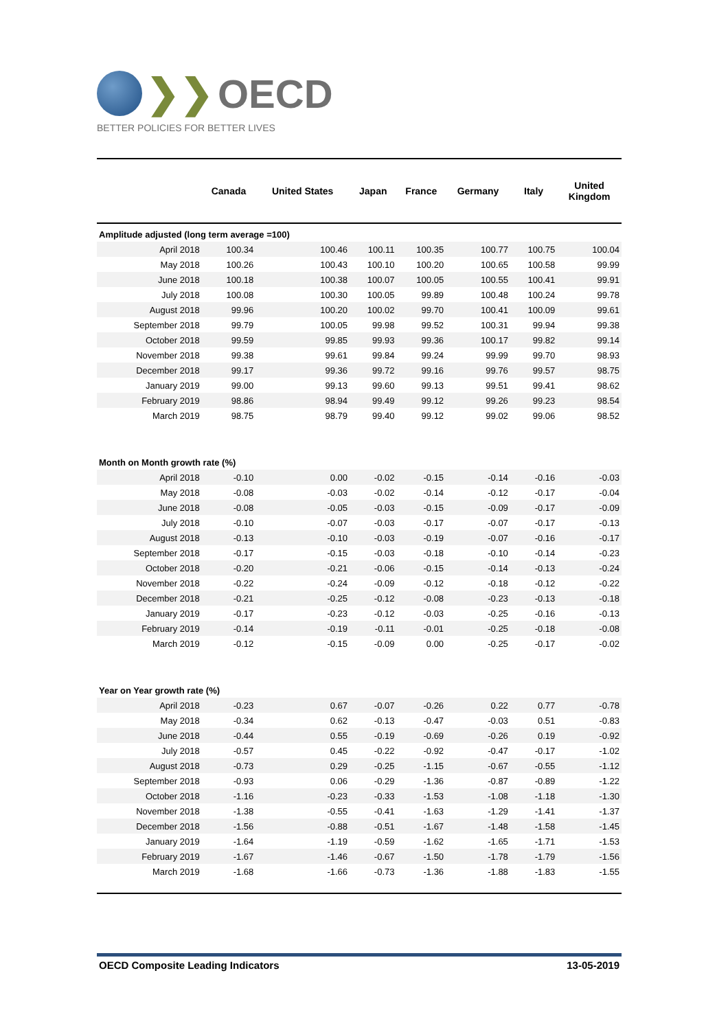❯❯ OECD
BETTER POLICIES FOR BETTER LIVES
| | Canada | United States | Japan | France | Germany | Italy | United Kingdom |
| --- | --- | --- | --- | --- | --- | --- | --- |
| Amplitude adjusted (long term average =100) | | | | | | | |
| April 2018 | 100.34 | 100.46 | 100.11 | 100.35 | 100.77 | 100.75 | 100.04 |
| May 2018 | 100.26 | 100.43 | 100.10 | 100.20 | 100.65 | 100.58 | 99.99 |
| June 2018 | 100.18 | 100.38 | 100.07 | 100.05 | 100.55 | 100.41 | 99.91 |
| July 2018 | 100.08 | 100.30 | 100.05 | 99.89 | 100.48 | 100.24 | 99.78 |
| August 2018 | 99.96 | 100.20 | 100.02 | 99.70 | 100.41 | 100.09 | 99.61 |
| September 2018 | 99.79 | 100.05 | 99.98 | 99.52 | 100.31 | 99.94 | 99.38 |
| October 2018 | 99.59 | 99.85 | 99.93 | 99.36 | 100.17 | 99.82 | 99.14 |
| November 2018 | 99.38 | 99.61 | 99.84 | 99.24 | 99.99 | 99.70 | 98.93 |
| December 2018 | 99.17 | 99.36 | 99.72 | 99.16 | 99.76 | 99.57 | 98.75 |
| January 2019 | 99.00 | 99.13 | 99.60 | 99.13 | 99.51 | 99.41 | 98.62 |
| February 2019 | 98.86 | 98.94 | 99.49 | 99.12 | 99.26 | 99.23 | 98.54 |
| March 2019 | 98.75 | 98.79 | 99.40 | 99.12 | 99.02 | 99.06 | 98.52 |
| Month on Month growth rate (%) | | | | | | | |
| April 2018 | -0.10 | 0.00 | -0.02 | -0.15 | -0.14 | -0.16 | -0.03 |
| May 2018 | -0.08 | -0.03 | -0.02 | -0.14 | -0.12 | -0.17 | -0.04 |
| June 2018 | -0.08 | -0.05 | -0.03 | -0.15 | -0.09 | -0.17 | -0.09 |
| July 2018 | -0.10 | -0.07 | -0.03 | -0.17 | -0.07 | -0.17 | -0.13 |
| August 2018 | -0.13 | -0.10 | -0.03 | -0.19 | -0.07 | -0.16 | -0.17 |
| September 2018 | -0.17 | -0.15 | -0.03 | -0.18 | -0.10 | -0.14 | -0.23 |
| October 2018 | -0.20 | -0.21 | -0.06 | -0.15 | -0.14 | -0.13 | -0.24 |
| November 2018 | -0.22 | -0.24 | -0.09 | -0.12 | -0.18 | -0.12 | -0.22 |
| December 2018 | -0.21 | -0.25 | -0.12 | -0.08 | -0.23 | -0.13 | -0.18 |
| January 2019 | -0.17 | -0.23 | -0.12 | -0.03 | -0.25 | -0.16 | -0.13 |
| February 2019 | -0.14 | -0.19 | -0.11 | -0.01 | -0.25 | -0.18 | -0.08 |
| March 2019 | -0.12 | -0.15 | -0.09 | 0.00 | -0.25 | -0.17 | -0.02 |
| Year on Year growth rate (%) | | | | | | | |
| April 2018 | -0.23 | 0.67 | -0.07 | -0.26 | 0.22 | 0.77 | -0.78 |
| May 2018 | -0.34 | 0.62 | -0.13 | -0.47 | -0.03 | 0.51 | -0.83 |
| June 2018 | -0.44 | 0.55 | -0.19 | -0.69 | -0.26 | 0.19 | -0.92 |
| July 2018 | -0.57 | 0.45 | -0.22 | -0.92 | -0.47 | -0.17 | -1.02 |
| August 2018 | -0.73 | 0.29 | -0.25 | -1.15 | -0.67 | -0.55 | -1.12 |
| September 2018 | -0.93 | 0.06 | -0.29 | -1.36 | -0.87 | -0.89 | -1.22 |
| October 2018 | -1.16 | -0.23 | -0.33 | -1.53 | -1.08 | -1.18 | -1.30 |
| November 2018 | -1.38 | -0.55 | -0.41 | -1.63 | -1.29 | -1.41 | -1.37 |
| December 2018 | -1.56 | -0.88 | -0.51 | -1.67 | -1.48 | -1.58 | -1.45 |
| January 2019 | -1.64 | -1.19 | -0.59 | -1.62 | -1.65 | -1.71 | -1.53 |
| February 2019 | -1.67 | -1.46 | -0.67 | -1.50 | -1.78 | -1.79 | -1.56 |
| March 2019 | -1.68 | -1.66 | -0.73 | -1.36 | -1.88 | -1.83 | -1.55 |
OECD Composite Leading Indicators 13-05-2019